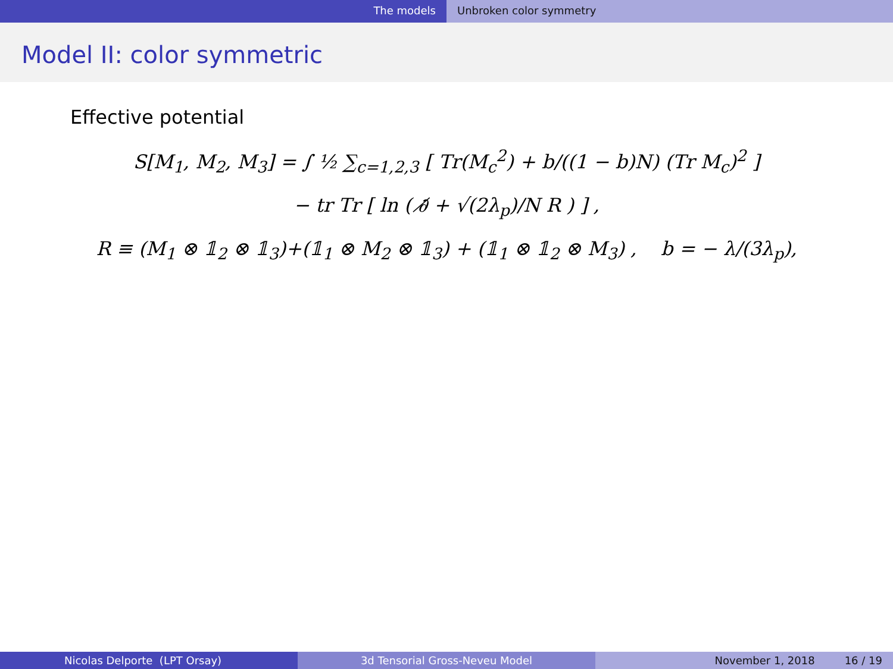The models Unbroken color symmetry
Model II: color symmetric
Effective potential
S[M<sub>1</sub>, M<sub>2</sub>, M<sub>3</sub>] = ∫ ½ ∑<sub>c=1,2,3</sub> [ Tr(M<sub>c</sub><sup>2</sup>) + b/((1 − b)N) (Tr M<sub>c</sub>)<sup>2</sup> ]
− tr Tr [ ln ( ∂̸ + √(2λ<sub>p</sub>)/N R ) ] ,
R ≡ (M<sub>1</sub> ⊗ 𝟙<sub>2</sub> ⊗ 𝟙<sub>3</sub>)+(𝟙<sub>1</sub> ⊗ M<sub>2</sub> ⊗ 𝟙<sub>3</sub>) + (𝟙<sub>1</sub> ⊗ 𝟙<sub>2</sub> ⊗ M<sub>3</sub>) , b = − λ/(3λ<sub>p</sub>),
Nicolas Delporte (LPT Orsay) 3d Tensorial Gross-Neveu Model November 1, 2018 16 / 19